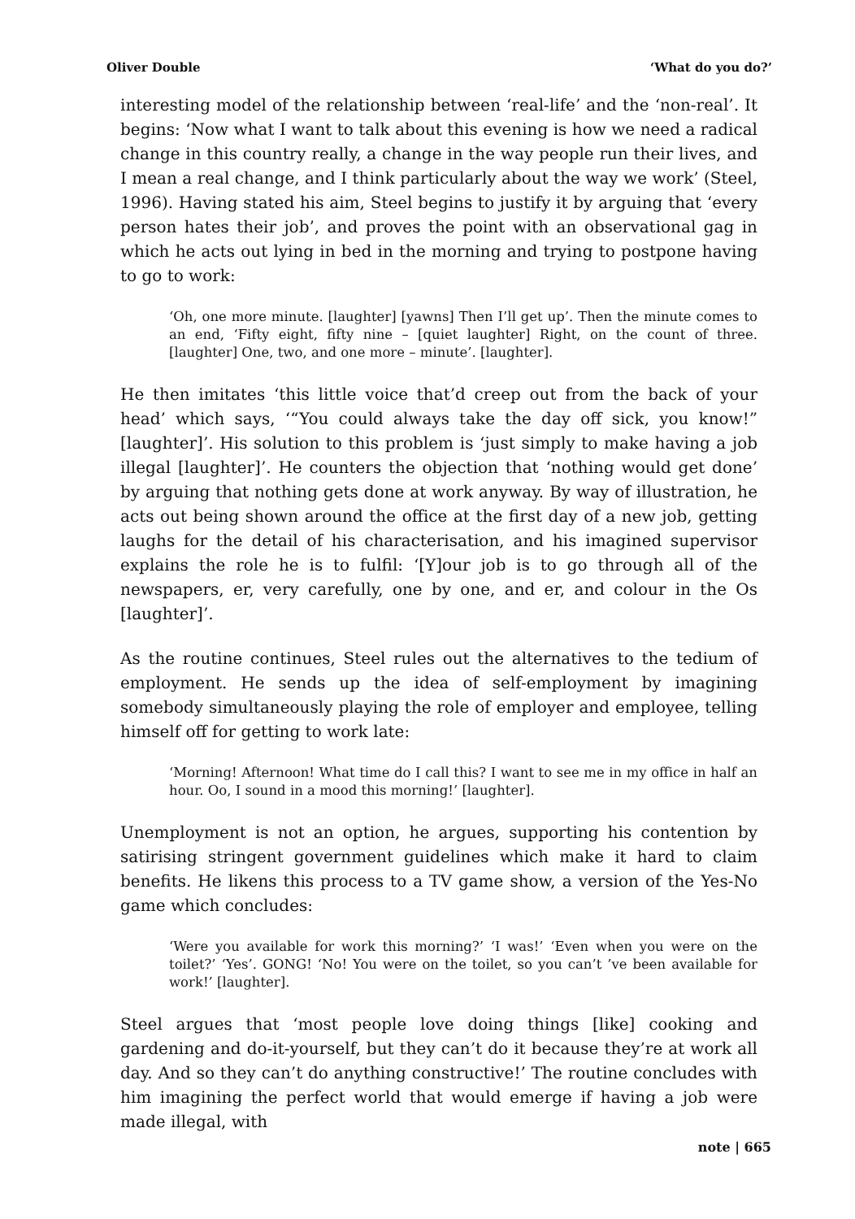Oliver Double ‘What do you do?’
interesting model of the relationship between ‘real-life’ and the ‘non-real’. It begins: ‘Now what I want to talk about this evening is how we need a radical change in this country really, a change in the way people run their lives, and I mean a real change, and I think particularly about the way we work’ (Steel, 1996). Having stated his aim, Steel begins to justify it by arguing that ‘every person hates their job’, and proves the point with an observational gag in which he acts out lying in bed in the morning and trying to postpone having to go to work:
‘Oh, one more minute. [laughter] [yawns] Then I’ll get up’. Then the minute comes to an end, ‘Fifty eight, fifty nine – [quiet laughter] Right, on the count of three. [laughter] One, two, and one more – minute’. [laughter].
He then imitates ‘this little voice that’d creep out from the back of your head’ which says, ‘“You could always take the day off sick, you know!” [laughter]’. His solution to this problem is ‘just simply to make having a job illegal [laughter]’. He counters the objection that ‘nothing would get done’ by arguing that nothing gets done at work anyway. By way of illustration, he acts out being shown around the office at the first day of a new job, getting laughs for the detail of his characterisation, and his imagined supervisor explains the role he is to fulfil: ‘[Y]our job is to go through all of the newspapers, er, very carefully, one by one, and er, and colour in the Os [laughter]’.
As the routine continues, Steel rules out the alternatives to the tedium of employment. He sends up the idea of self-employment by imagining somebody simultaneously playing the role of employer and employee, telling himself off for getting to work late:
‘Morning! Afternoon! What time do I call this? I want to see me in my office in half an hour. Oo, I sound in a mood this morning!’ [laughter].
Unemployment is not an option, he argues, supporting his contention by satirising stringent government guidelines which make it hard to claim benefits. He likens this process to a TV game show, a version of the Yes-No game which concludes:
‘Were you available for work this morning?’ ‘I was!’ ‘Even when you were on the toilet?’ ‘Yes’. GONG! ‘No! You were on the toilet, so you can’t ’ve been available for work!’ [laughter].
Steel argues that ‘most people love doing things [like] cooking and gardening and do-it-yourself, but they can’t do it because they’re at work all day. And so they can’t do anything constructive!’ The routine concludes with him imagining the perfect world that would emerge if having a job were made illegal, with
note | 665